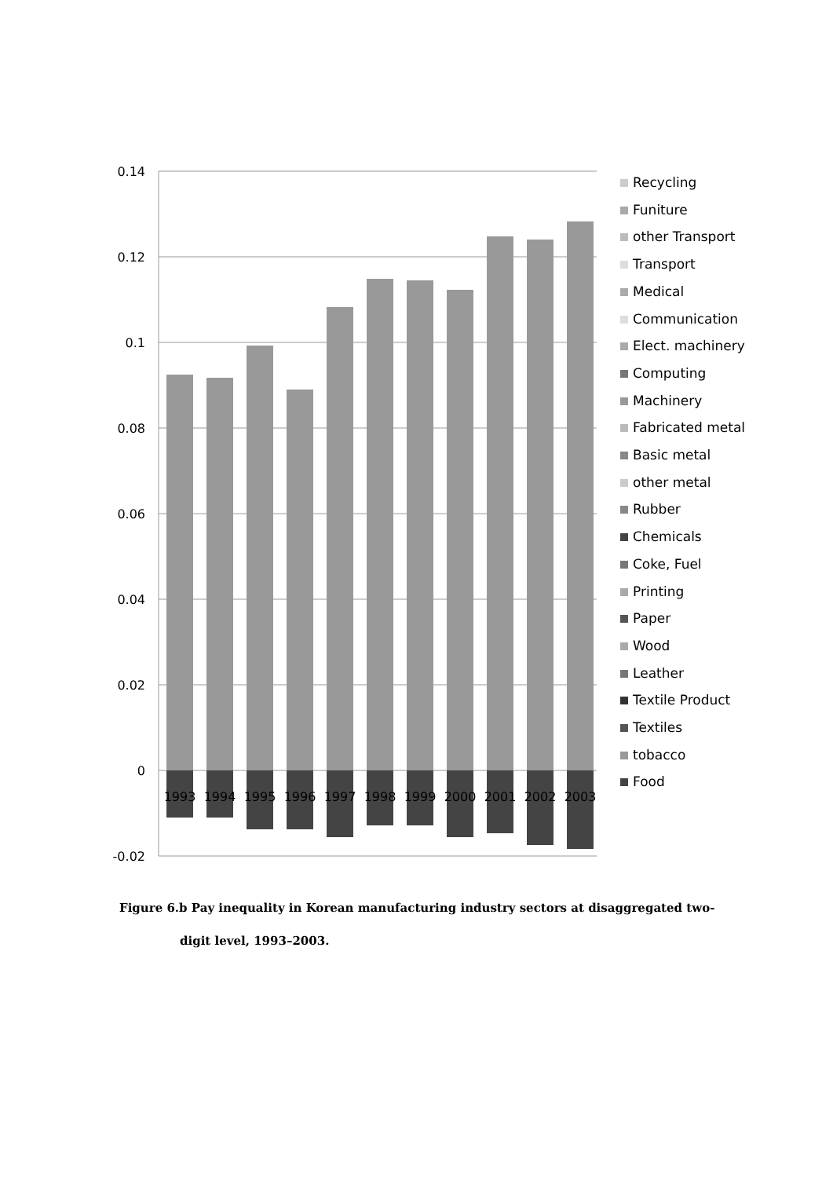0.14
0.12
0.1
0.08
0.06
0.04
0.02
0
-0.02
1993
1994
1995
1996
1997
1998
1999
2000
2001
2002
2003
Recycling
Funiture
other Transport
Transport
Medical
Communication
Elect. machinery
Computing
Machinery
Fabricated metal
Basic metal
other metal
Rubber
Chemicals
Coke, Fuel
Printing
Paper
Wood
Leather
Textile Product
Textiles
tobacco
Food
Figure 6.b Pay inequality in Korean manufacturing industry sectors at disaggregated two-
digit level, 1993–2003.